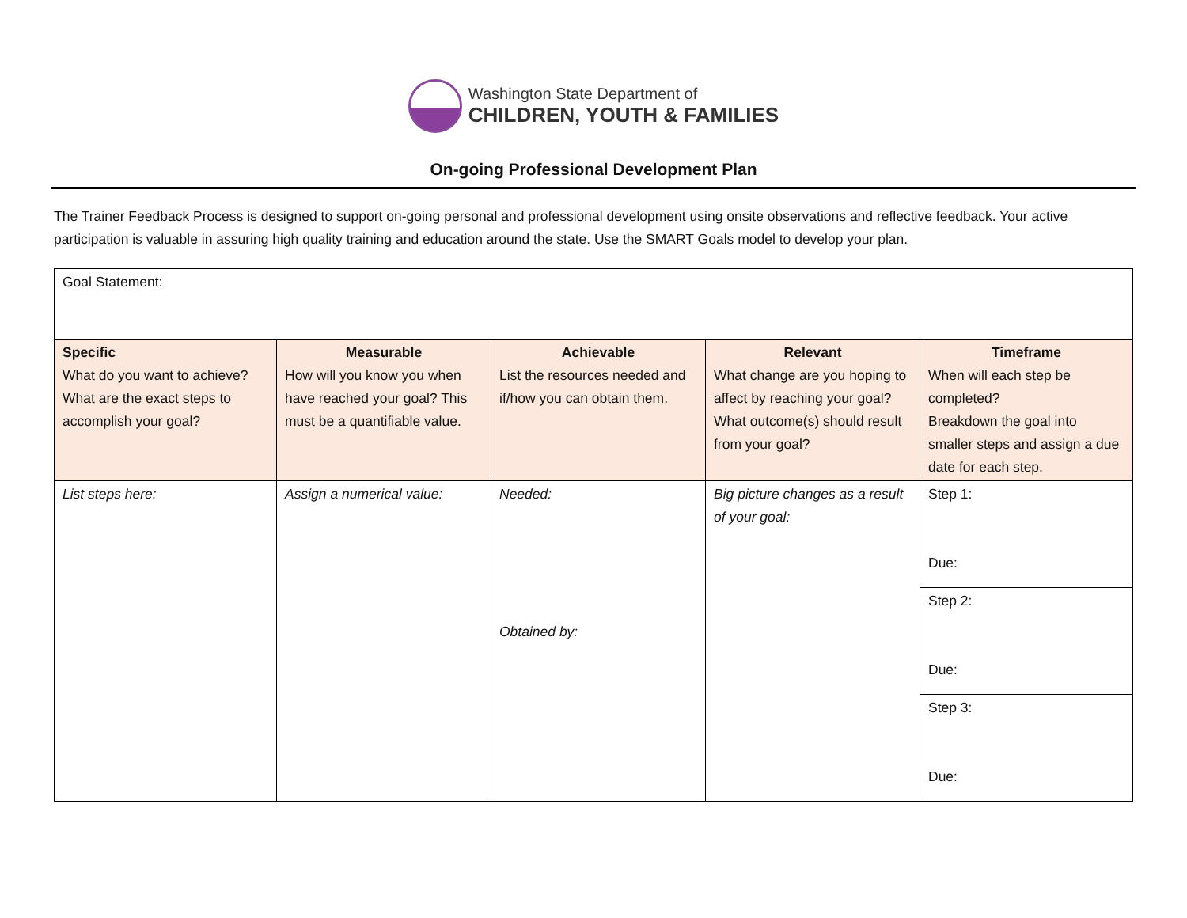Washington State Department of
CHILDREN, YOUTH & FAMILIES
On-going Professional Development Plan
The Trainer Feedback Process is designed to support on-going personal and professional development using onsite observations and reflective feedback. Your active participation is valuable in assuring high quality training and education around the state. Use the SMART Goals model to develop your plan.
| Goal Statement: | | | | |
| S pecific What do you want to achieve? What are the exact steps to accomplish your goal? | M easurable How will you know you when have reached your goal? This must be a quantifiable value. | A chievable List the resources needed and if/how you can obtain them. | R elevant What change are you hoping to affect by reaching your goal? What outcome(s) should result from your goal? | T imeframe When will each step be completed? Breakdown the goal into smaller steps and assign a due date for each step. |
| List steps here: | Assign a numerical value: | Needed: Obtained by: | Big picture changes as a result of your goal: | Step 1: Due: |
| | | | | Step 2: Due: |
| | | | | Step 3: Due: |